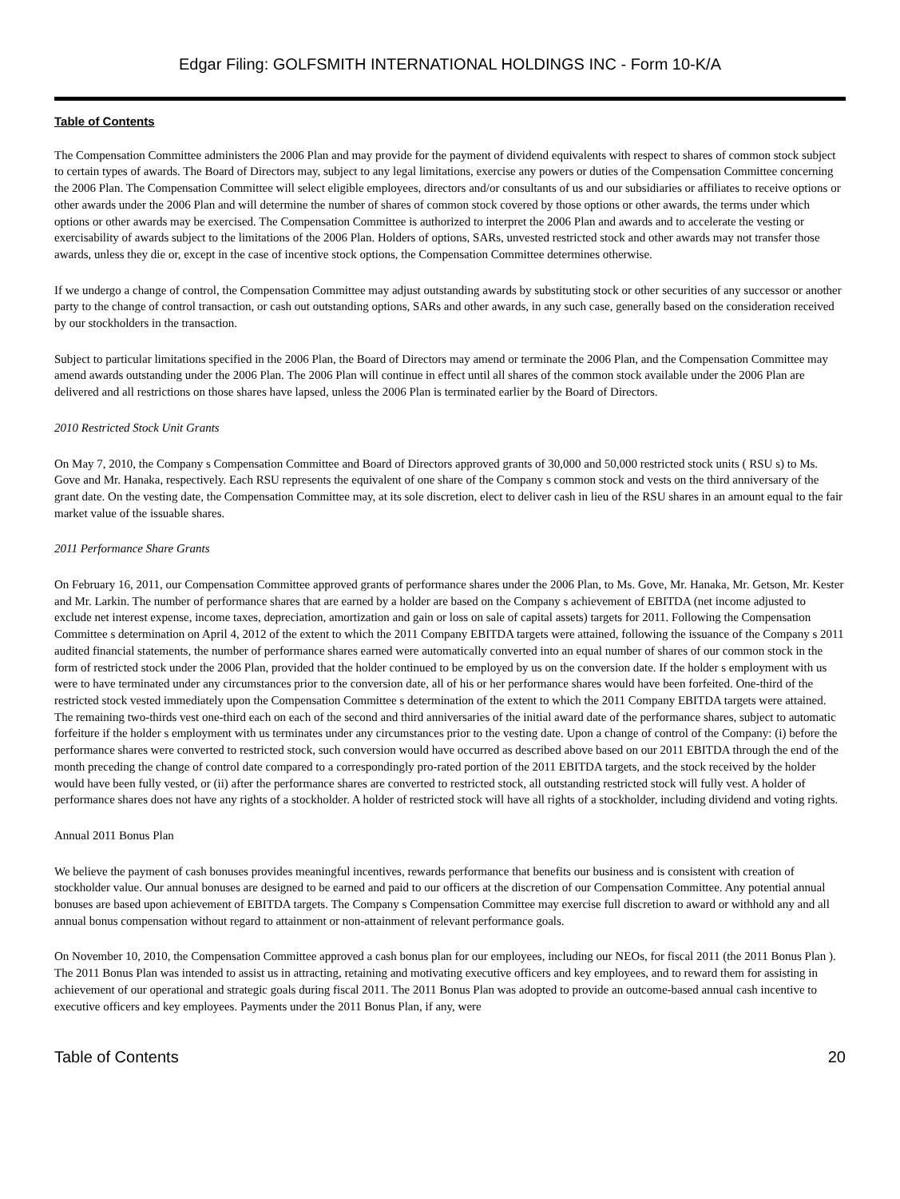Edgar Filing: GOLFSMITH INTERNATIONAL HOLDINGS INC - Form 10-K/A
Table of Contents
The Compensation Committee administers the 2006 Plan and may provide for the payment of dividend equivalents with respect to shares of common stock subject to certain types of awards. The Board of Directors may, subject to any legal limitations, exercise any powers or duties of the Compensation Committee concerning the 2006 Plan. The Compensation Committee will select eligible employees, directors and/or consultants of us and our subsidiaries or affiliates to receive options or other awards under the 2006 Plan and will determine the number of shares of common stock covered by those options or other awards, the terms under which options or other awards may be exercised. The Compensation Committee is authorized to interpret the 2006 Plan and awards and to accelerate the vesting or exercisability of awards subject to the limitations of the 2006 Plan. Holders of options, SARs, unvested restricted stock and other awards may not transfer those awards, unless they die or, except in the case of incentive stock options, the Compensation Committee determines otherwise.
If we undergo a change of control, the Compensation Committee may adjust outstanding awards by substituting stock or other securities of any successor or another party to the change of control transaction, or cash out outstanding options, SARs and other awards, in any such case, generally based on the consideration received by our stockholders in the transaction.
Subject to particular limitations specified in the 2006 Plan, the Board of Directors may amend or terminate the 2006 Plan, and the Compensation Committee may amend awards outstanding under the 2006 Plan. The 2006 Plan will continue in effect until all shares of the common stock available under the 2006 Plan are delivered and all restrictions on those shares have lapsed, unless the 2006 Plan is terminated earlier by the Board of Directors.
2010 Restricted Stock Unit Grants
On May 7, 2010, the Company s Compensation Committee and Board of Directors approved grants of 30,000 and 50,000 restricted stock units ( RSU s) to Ms. Gove and Mr. Hanaka, respectively. Each RSU represents the equivalent of one share of the Company s common stock and vests on the third anniversary of the grant date. On the vesting date, the Compensation Committee may, at its sole discretion, elect to deliver cash in lieu of the RSU shares in an amount equal to the fair market value of the issuable shares.
2011 Performance Share Grants
On February 16, 2011, our Compensation Committee approved grants of performance shares under the 2006 Plan, to Ms. Gove, Mr. Hanaka, Mr. Getson, Mr. Kester and Mr. Larkin. The number of performance shares that are earned by a holder are based on the Company s achievement of EBITDA (net income adjusted to exclude net interest expense, income taxes, depreciation, amortization and gain or loss on sale of capital assets) targets for 2011. Following the Compensation Committee s determination on April 4, 2012 of the extent to which the 2011 Company EBITDA targets were attained, following the issuance of the Company s 2011 audited financial statements, the number of performance shares earned were automatically converted into an equal number of shares of our common stock in the form of restricted stock under the 2006 Plan, provided that the holder continued to be employed by us on the conversion date. If the holder s employment with us were to have terminated under any circumstances prior to the conversion date, all of his or her performance shares would have been forfeited. One-third of the restricted stock vested immediately upon the Compensation Committee s determination of the extent to which the 2011 Company EBITDA targets were attained. The remaining two-thirds vest one-third each on each of the second and third anniversaries of the initial award date of the performance shares, subject to automatic forfeiture if the holder s employment with us terminates under any circumstances prior to the vesting date. Upon a change of control of the Company: (i) before the performance shares were converted to restricted stock, such conversion would have occurred as described above based on our 2011 EBITDA through the end of the month preceding the change of control date compared to a correspondingly pro-rated portion of the 2011 EBITDA targets, and the stock received by the holder would have been fully vested, or (ii) after the performance shares are converted to restricted stock, all outstanding restricted stock will fully vest. A holder of performance shares does not have any rights of a stockholder. A holder of restricted stock will have all rights of a stockholder, including dividend and voting rights.
Annual 2011 Bonus Plan
We believe the payment of cash bonuses provides meaningful incentives, rewards performance that benefits our business and is consistent with creation of stockholder value. Our annual bonuses are designed to be earned and paid to our officers at the discretion of our Compensation Committee. Any potential annual bonuses are based upon achievement of EBITDA targets. The Company s Compensation Committee may exercise full discretion to award or withhold any and all annual bonus compensation without regard to attainment or non-attainment of relevant performance goals.
On November 10, 2010, the Compensation Committee approved a cash bonus plan for our employees, including our NEOs, for fiscal 2011 (the 2011 Bonus Plan ). The 2011 Bonus Plan was intended to assist us in attracting, retaining and motivating executive officers and key employees, and to reward them for assisting in achievement of our operational and strategic goals during fiscal 2011. The 2011 Bonus Plan was adopted to provide an outcome-based annual cash incentive to executive officers and key employees. Payments under the 2011 Bonus Plan, if any, were
Table of Contents 20